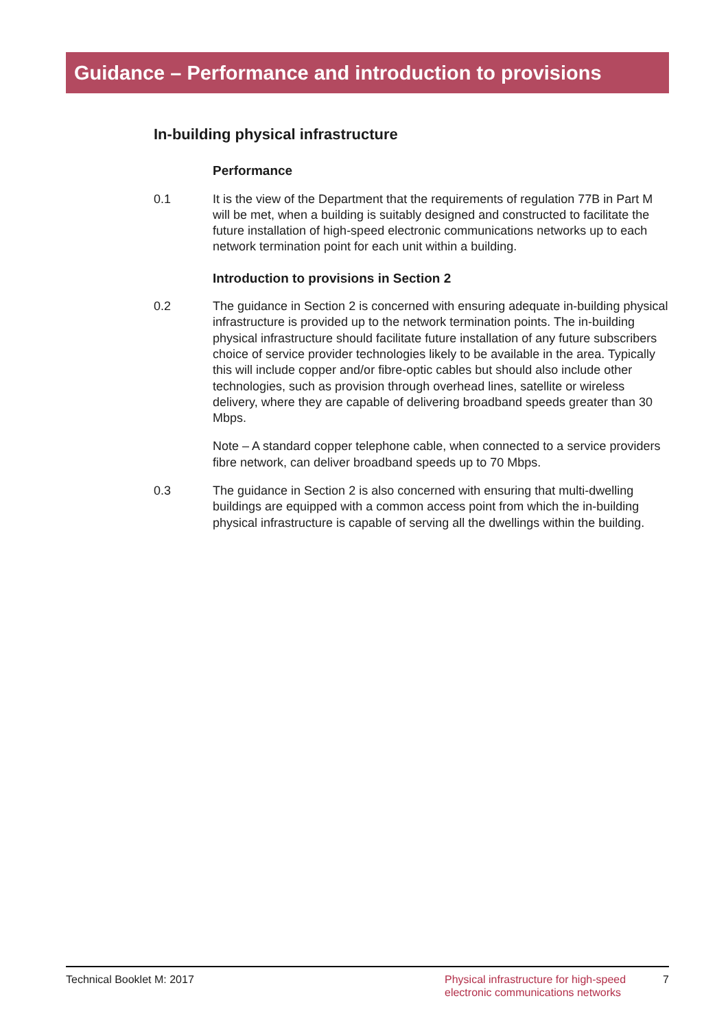Guidance – Performance and introduction to provisions
In-building physical infrastructure
Performance
0.1 It is the view of the Department that the requirements of regulation 77B in Part M will be met, when a building is suitably designed and constructed to facilitate the future installation of high-speed electronic communications networks up to each network termination point for each unit within a building.
Introduction to provisions in Section 2
0.2 The guidance in Section 2 is concerned with ensuring adequate in-building physical infrastructure is provided up to the network termination points. The in-building physical infrastructure should facilitate future installation of any future subscribers choice of service provider technologies likely to be available in the area. Typically this will include copper and/or fibre-optic cables but should also include other technologies, such as provision through overhead lines, satellite or wireless delivery, where they are capable of delivering broadband speeds greater than 30 Mbps.
Note – A standard copper telephone cable, when connected to a service providers fibre network, can deliver broadband speeds up to 70 Mbps.
0.3 The guidance in Section 2 is also concerned with ensuring that multi-dwelling buildings are equipped with a common access point from which the in-building physical infrastructure is capable of serving all the dwellings within the building.
Technical Booklet M: 2017 Physical infrastructure for high-speed electronic communications networks
7